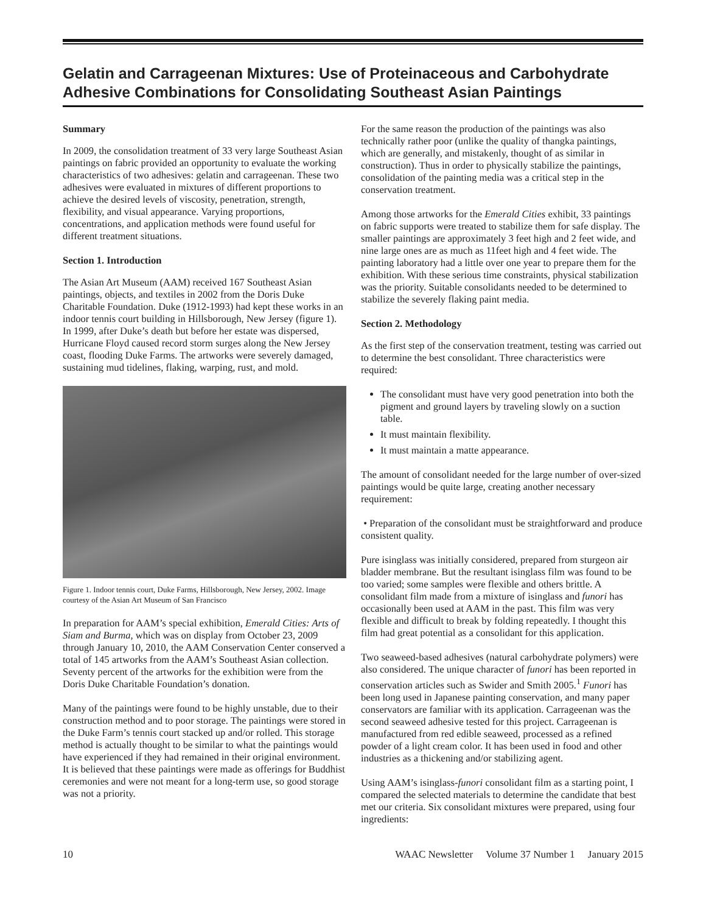Gelatin and Carrageenan Mixtures: Use of Proteinaceous and Carbohydrate Adhesive Combinations for Consolidating Southeast Asian Paintings
Summary
In 2009, the consolidation treatment of 33 very large Southeast Asian paintings on fabric provided an opportunity to evaluate the working characteristics of two adhesives: gelatin and carrageenan. These two adhesives were evaluated in mixtures of different proportions to achieve the desired levels of viscosity, penetration, strength, flexibility, and visual appearance. Varying proportions, concentrations, and application methods were found useful for different treatment situations.
Section 1. Introduction
The Asian Art Museum (AAM) received 167 Southeast Asian paintings, objects, and textiles in 2002 from the Doris Duke Charitable Foundation. Duke (1912-1993) had kept these works in an indoor tennis court building in Hillsborough, New Jersey (figure 1). In 1999, after Duke’s death but before her estate was dispersed, Hurricane Floyd caused record storm surges along the New Jersey coast, flooding Duke Farms. The artworks were severely damaged, sustaining mud tidelines, flaking, warping, rust, and mold.
Figure 1. Indoor tennis court, Duke Farms, Hillsborough, New Jersey, 2002. Image courtesy of the Asian Art Museum of San Francisco
In preparation for AAM’s special exhibition, Emerald Cities: Arts of Siam and Burma, which was on display from October 23, 2009 through January 10, 2010, the AAM Conservation Center conserved a total of 145 artworks from the AAM’s Southeast Asian collection. Seventy percent of the artworks for the exhibition were from the Doris Duke Charitable Foundation’s donation.
Many of the paintings were found to be highly unstable, due to their construction method and to poor storage. The paintings were stored in the Duke Farm’s tennis court stacked up and/or rolled. This storage method is actually thought to be similar to what the paintings would have experienced if they had remained in their original environment. It is believed that these paintings were made as offerings for Buddhist ceremonies and were not meant for a long-term use, so good storage was not a priority.
For the same reason the production of the paintings was also technically rather poor (unlike the quality of thangka paintings, which are generally, and mistakenly, thought of as similar in construction). Thus in order to physically stabilize the paintings, consolidation of the painting media was a critical step in the conservation treatment.
Among those artworks for the Emerald Cities exhibit, 33 paintings on fabric supports were treated to stabilize them for safe display. The smaller paintings are approximately 3 feet high and 2 feet wide, and nine large ones are as much as 11feet high and 4 feet wide. The painting laboratory had a little over one year to prepare them for the exhibition. With these serious time constraints, physical stabilization was the priority. Suitable consolidants needed to be determined to stabilize the severely flaking paint media.
Section 2. Methodology
As the first step of the conservation treatment, testing was carried out to determine the best consolidant. Three characteristics were required:
The consolidant must have very good penetration into both the pigment and ground layers by traveling slowly on a suction table.
It must maintain flexibility.
It must maintain a matte appearance.
The amount of consolidant needed for the large number of over-sized paintings would be quite large, creating another necessary requirement:
• Preparation of the consolidant must be straightforward and produce consistent quality.
Pure isinglass was initially considered, prepared from sturgeon air bladder membrane. But the resultant isinglass film was found to be too varied; some samples were flexible and others brittle. A consolidant film made from a mixture of isinglass and funori has occasionally been used at AAM in the past. This film was very flexible and difficult to break by folding repeatedly. I thought this film had great potential as a consolidant for this application.
Two seaweed-based adhesives (natural carbohydrate polymers) were also considered. The unique character of funori has been reported in conservation articles such as Swider and Smith 2005.<sup>1</sup> Funori has been long used in Japanese painting conservation, and many paper conservators are familiar with its application. Carrageenan was the second seaweed adhesive tested for this project. Carrageenan is manufactured from red edible seaweed, processed as a refined powder of a light cream color. It has been used in food and other industries as a thickening and/or stabilizing agent.
Using AAM’s isinglass-funori consolidant film as a starting point, I compared the selected materials to determine the candidate that best met our criteria. Six consolidant mixtures were prepared, using four ingredients:
10 WAAC Newsletter Volume 37 Number 1 January 2015